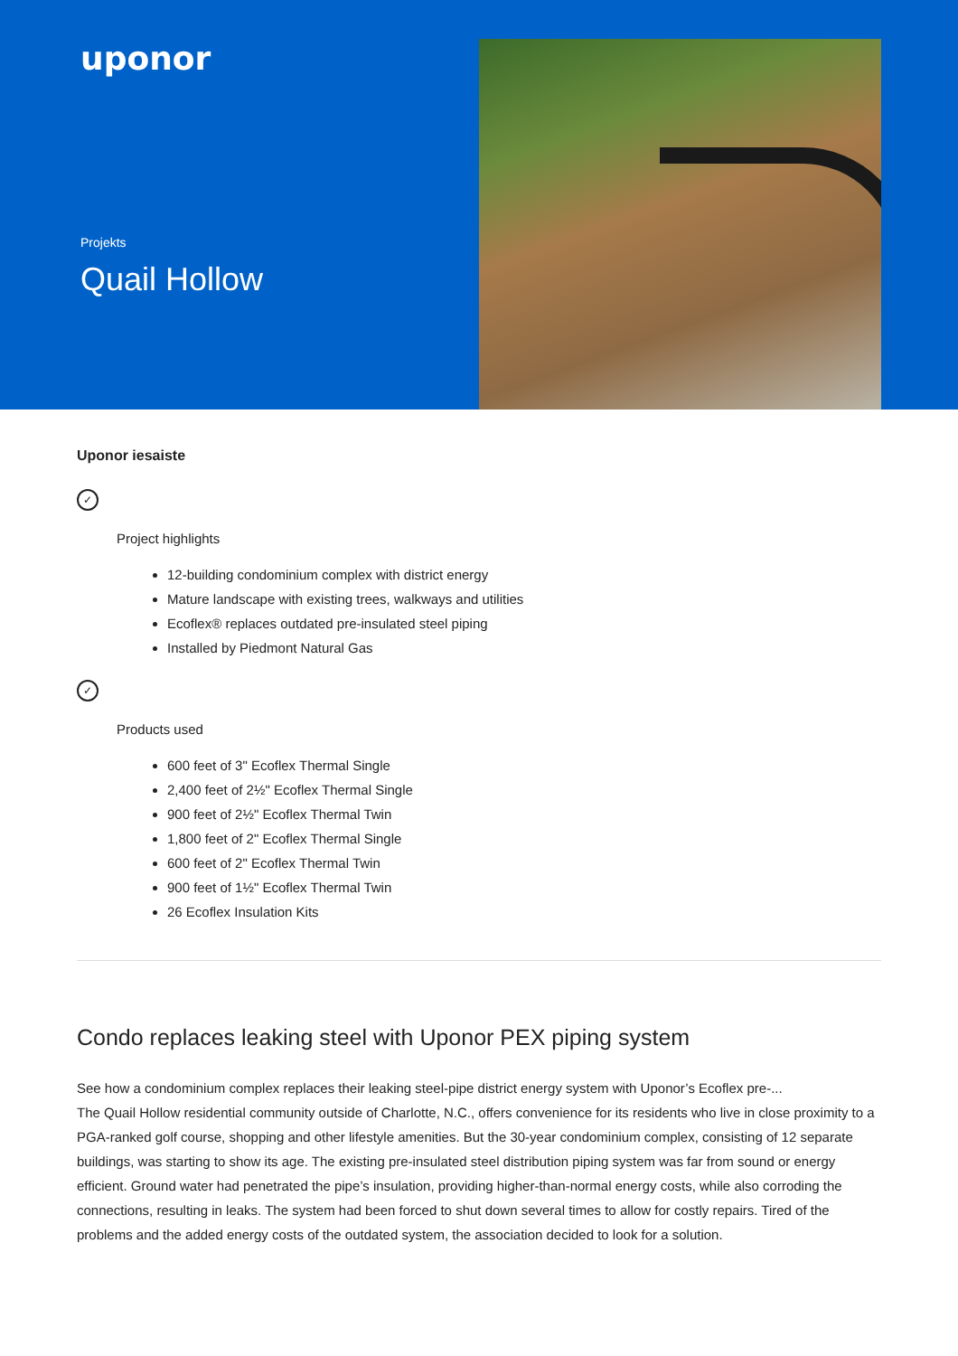uponor
Projekts
Quail Hollow
Uponor iesaiste
✓
Project highlights
12-building condominium complex with district energy
Mature landscape with existing trees, walkways and utilities
Ecoflex® replaces outdated pre-insulated steel piping
Installed by Piedmont Natural Gas
✓
Products used
600 feet of 3" Ecoflex Thermal Single
2,400 feet of 2½" Ecoflex Thermal Single
900 feet of 2½" Ecoflex Thermal Twin
1,800 feet of 2" Ecoflex Thermal Single
600 feet of 2" Ecoflex Thermal Twin
900 feet of 1½" Ecoflex Thermal Twin
26 Ecoflex Insulation Kits
Condo replaces leaking steel with Uponor PEX piping system
See how a condominium complex replaces their leaking steel-pipe district energy system with Uponor’s Ecoflex pre-...
The Quail Hollow residential community outside of Charlotte, N.C., offers convenience for its residents who live in close proximity to a PGA-ranked golf course, shopping and other lifestyle amenities. But the 30-year condominium complex, consisting of 12 separate buildings, was starting to show its age. The existing pre-insulated steel distribution piping system was far from sound or energy efficient. Ground water had penetrated the pipe’s insulation, providing higher-than-normal energy costs, while also corroding the connections, resulting in leaks. The system had been forced to shut down several times to allow for costly repairs. Tired of the problems and the added energy costs of the outdated system, the association decided to look for a solution.